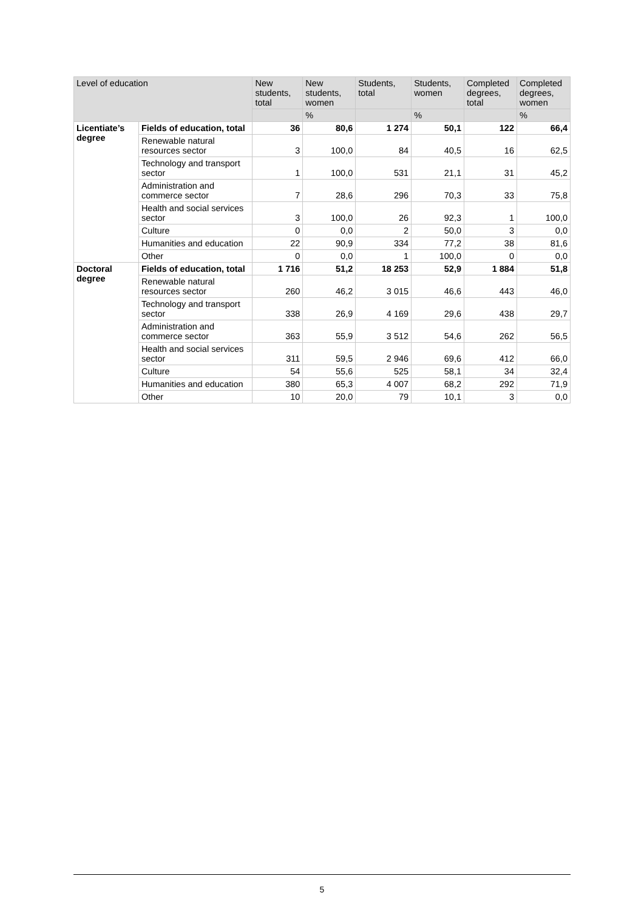| Level of education | | New students, total | New students, women | Students, total | Students, women | Completed degrees, total | Completed degrees, women |
| --- | --- | --- | --- | --- | --- | --- | --- |
| | | | % | | % | | % |
| Licentiate’s degree | Fields of education, total | 36 | 80,6 | 1 274 | 50,1 | 122 | 66,4 |
| | Renewable natural resources sector | 3 | 100,0 | 84 | 40,5 | 16 | 62,5 |
| | Technology and transport sector | 1 | 100,0 | 531 | 21,1 | 31 | 45,2 |
| | Administration and commerce sector | 7 | 28,6 | 296 | 70,3 | 33 | 75,8 |
| | Health and social services sector | 3 | 100,0 | 26 | 92,3 | 1 | 100,0 |
| | Culture | 0 | 0,0 | 2 | 50,0 | 3 | 0,0 |
| | Humanities and education | 22 | 90,9 | 334 | 77,2 | 38 | 81,6 |
| | Other | 0 | 0,0 | 1 | 100,0 | 0 | 0,0 |
| Doctoral degree | Fields of education, total | 1 716 | 51,2 | 18 253 | 52,9 | 1 884 | 51,8 |
| | Renewable natural resources sector | 260 | 46,2 | 3 015 | 46,6 | 443 | 46,0 |
| | Technology and transport sector | 338 | 26,9 | 4 169 | 29,6 | 438 | 29,7 |
| | Administration and commerce sector | 363 | 55,9 | 3 512 | 54,6 | 262 | 56,5 |
| | Health and social services sector | 311 | 59,5 | 2 946 | 69,6 | 412 | 66,0 |
| | Culture | 54 | 55,6 | 525 | 58,1 | 34 | 32,4 |
| | Humanities and education | 380 | 65,3 | 4 007 | 68,2 | 292 | 71,9 |
| | Other | 10 | 20,0 | 79 | 10,1 | 3 | 0,0 |
5